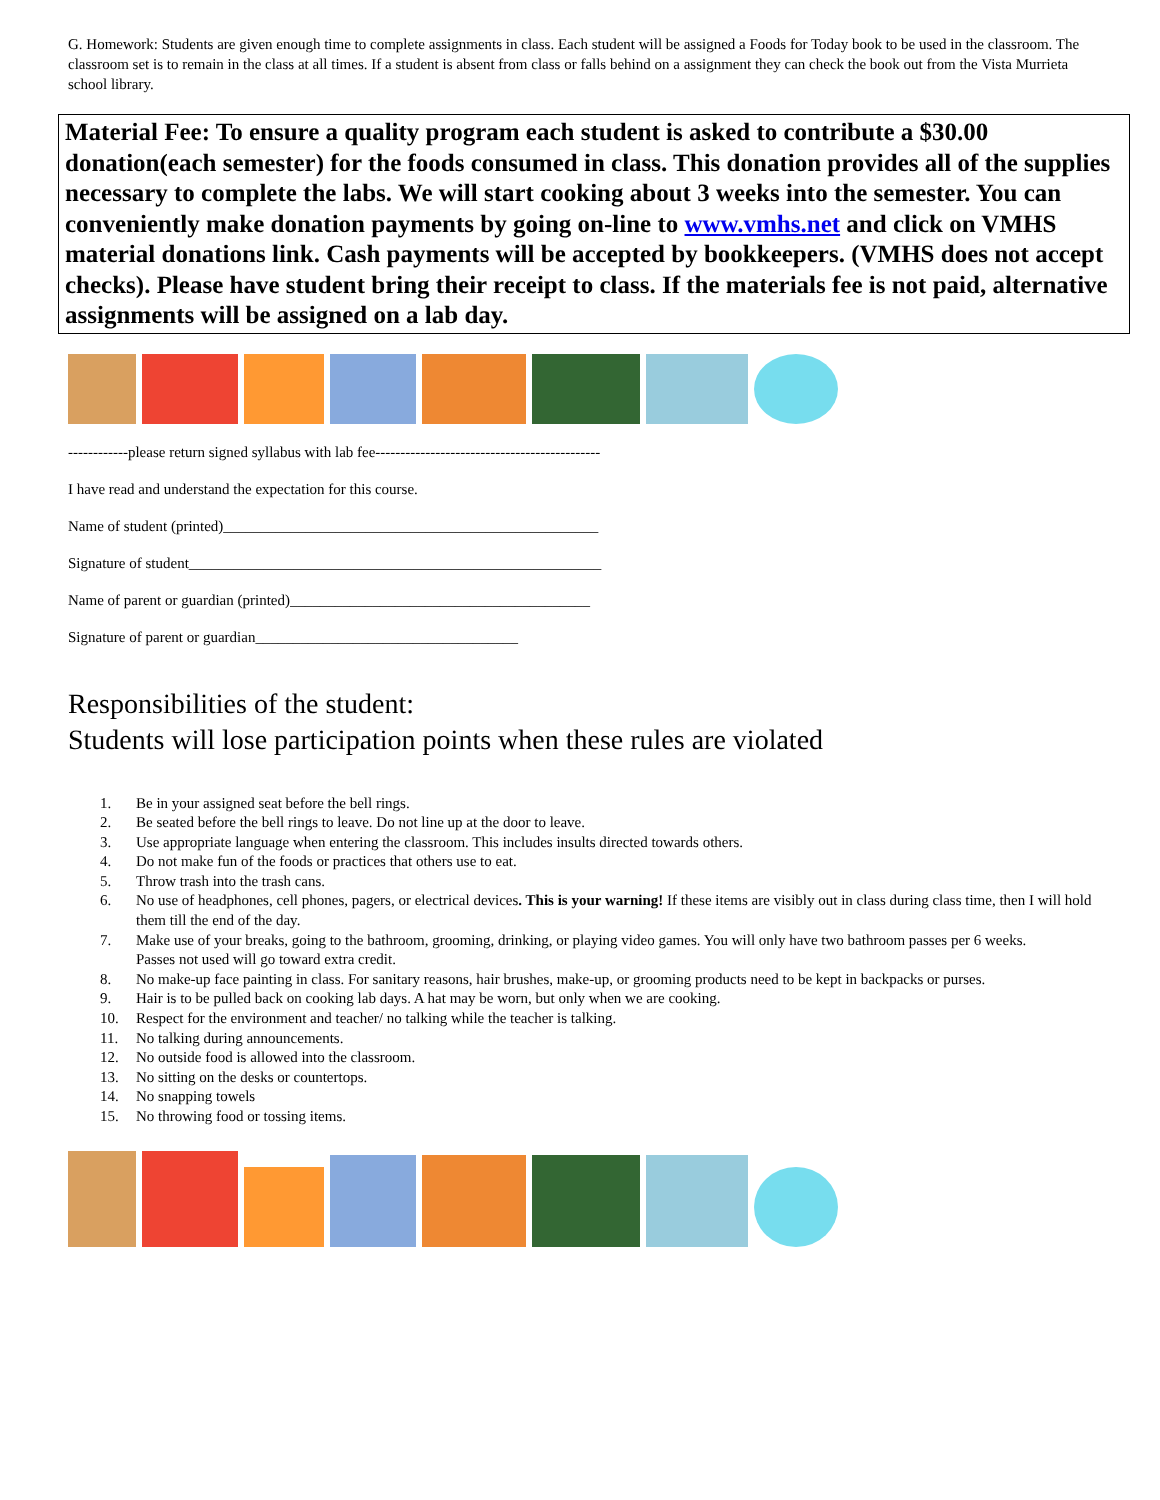G. Homework: Students are given enough time to complete assignments in class. Each student will be assigned a Foods for Today book to be used in the classroom. The classroom set is to remain in the class at all times. If a student is absent from class or falls behind on a assignment they can check the book out from the Vista Murrieta school library.
Material Fee: To ensure a quality program each student is asked to contribute a $30.00 donation(each semester) for the foods consumed in class. This donation provides all of the supplies necessary to complete the labs. We will start cooking about 3 weeks into the semester. You can conveniently make donation payments by going on-line to www.vmhs.net and click on VMHS material donations link. Cash payments will be accepted by bookkeepers. (VMHS does not accept checks). Please have student bring their receipt to class. If the materials fee is not paid, alternative assignments will be assigned on a lab day.
------------please return signed syllabus with lab fee---------------------------------------------
I have read and understand the expectation for this course.
Name of student (printed)__________________________________________________
Signature of student_______________________________________________________
Name of parent or guardian (printed)________________________________________
Signature of parent or guardian___________________________________
Responsibilities of the student:
Students will lose participation points when these rules are violated
1. Be in your assigned seat before the bell rings.
2. Be seated before the bell rings to leave. Do not line up at the door to leave.
3. Use appropriate language when entering the classroom. This includes insults directed towards others.
4. Do not make fun of the foods or practices that others use to eat.
5. Throw trash into the trash cans.
6. No use of headphones, cell phones, pagers, or electrical devices. This is your warning! If these items are visibly out in class during class time, then I will hold them till the end of the day.
7. Make use of your breaks, going to the bathroom, grooming, drinking, or playing video games. You will only have two bathroom passes per 6 weeks.
Passes not used will go toward extra credit.
8. No make-up face painting in class. For sanitary reasons, hair brushes, make-up, or grooming products need to be kept in backpacks or purses.
9. Hair is to be pulled back on cooking lab days. A hat may be worn, but only when we are cooking.
10. Respect for the environment and teacher/ no talking while the teacher is talking.
11. No talking during announcements.
12. No outside food is allowed into the classroom.
13. No sitting on the desks or countertops.
14. No snapping towels
15. No throwing food or tossing items.